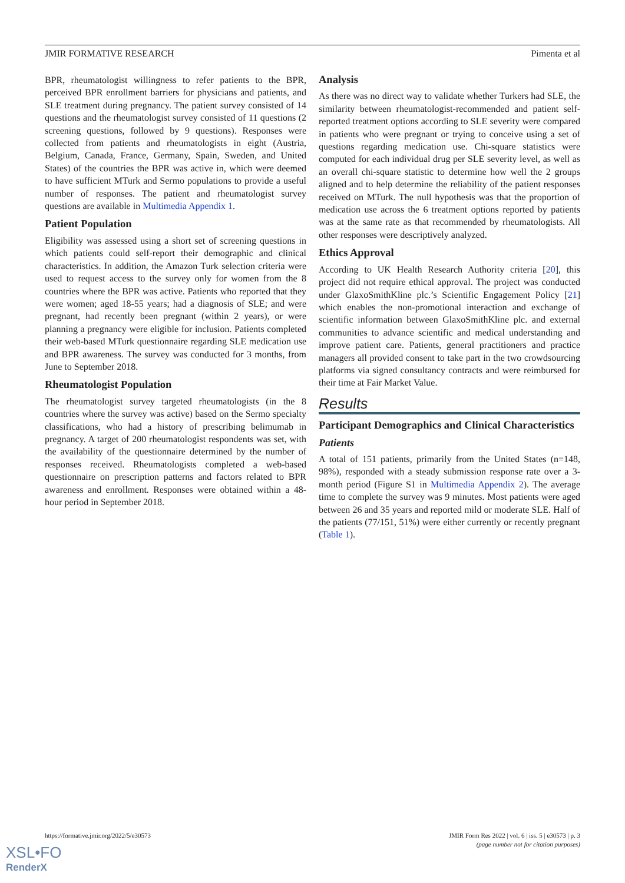JMIR FORMATIVE RESEARCH Pimenta et al
BPR, rheumatologist willingness to refer patients to the BPR, perceived BPR enrollment barriers for physicians and patients, and SLE treatment during pregnancy. The patient survey consisted of 14 questions and the rheumatologist survey consisted of 11 questions (2 screening questions, followed by 9 questions). Responses were collected from patients and rheumatologists in eight (Austria, Belgium, Canada, France, Germany, Spain, Sweden, and United States) of the countries the BPR was active in, which were deemed to have sufficient MTurk and Sermo populations to provide a useful number of responses. The patient and rheumatologist survey questions are available in Multimedia Appendix 1.
Patient Population
Eligibility was assessed using a short set of screening questions in which patients could self-report their demographic and clinical characteristics. In addition, the Amazon Turk selection criteria were used to request access to the survey only for women from the 8 countries where the BPR was active. Patients who reported that they were women; aged 18-55 years; had a diagnosis of SLE; and were pregnant, had recently been pregnant (within 2 years), or were planning a pregnancy were eligible for inclusion. Patients completed their web-based MTurk questionnaire regarding SLE medication use and BPR awareness. The survey was conducted for 3 months, from June to September 2018.
Rheumatologist Population
The rheumatologist survey targeted rheumatologists (in the 8 countries where the survey was active) based on the Sermo specialty classifications, who had a history of prescribing belimumab in pregnancy. A target of 200 rheumatologist respondents was set, with the availability of the questionnaire determined by the number of responses received. Rheumatologists completed a web-based questionnaire on prescription patterns and factors related to BPR awareness and enrollment. Responses were obtained within a 48-hour period in September 2018.
Analysis
As there was no direct way to validate whether Turkers had SLE, the similarity between rheumatologist-recommended and patient self-reported treatment options according to SLE severity were compared in patients who were pregnant or trying to conceive using a set of questions regarding medication use. Chi-square statistics were computed for each individual drug per SLE severity level, as well as an overall chi-square statistic to determine how well the 2 groups aligned and to help determine the reliability of the patient responses received on MTurk. The null hypothesis was that the proportion of medication use across the 6 treatment options reported by patients was at the same rate as that recommended by rheumatologists. All other responses were descriptively analyzed.
Ethics Approval
According to UK Health Research Authority criteria [20], this project did not require ethical approval. The project was conducted under GlaxoSmithKline plc.’s Scientific Engagement Policy [21] which enables the non-promotional interaction and exchange of scientific information between GlaxoSmithKline plc. and external communities to advance scientific and medical understanding and improve patient care. Patients, general practitioners and practice managers all provided consent to take part in the two crowdsourcing platforms via signed consultancy contracts and were reimbursed for their time at Fair Market Value.
Results
Participant Demographics and Clinical Characteristics
Patients
A total of 151 patients, primarily from the United States (n=148, 98%), responded with a steady submission response rate over a 3-month period (Figure S1 in Multimedia Appendix 2). The average time to complete the survey was 9 minutes. Most patients were aged between 26 and 35 years and reported mild or moderate SLE. Half of the patients (77/151, 51%) were either currently or recently pregnant (Table 1).
https://formative.jmir.org/2022/5/e30573 JMIR Form Res 2022 | vol. 6 | iss. 5 | e30573 | p. 3
(page number not for citation purposes)
XSL•FO
RenderX